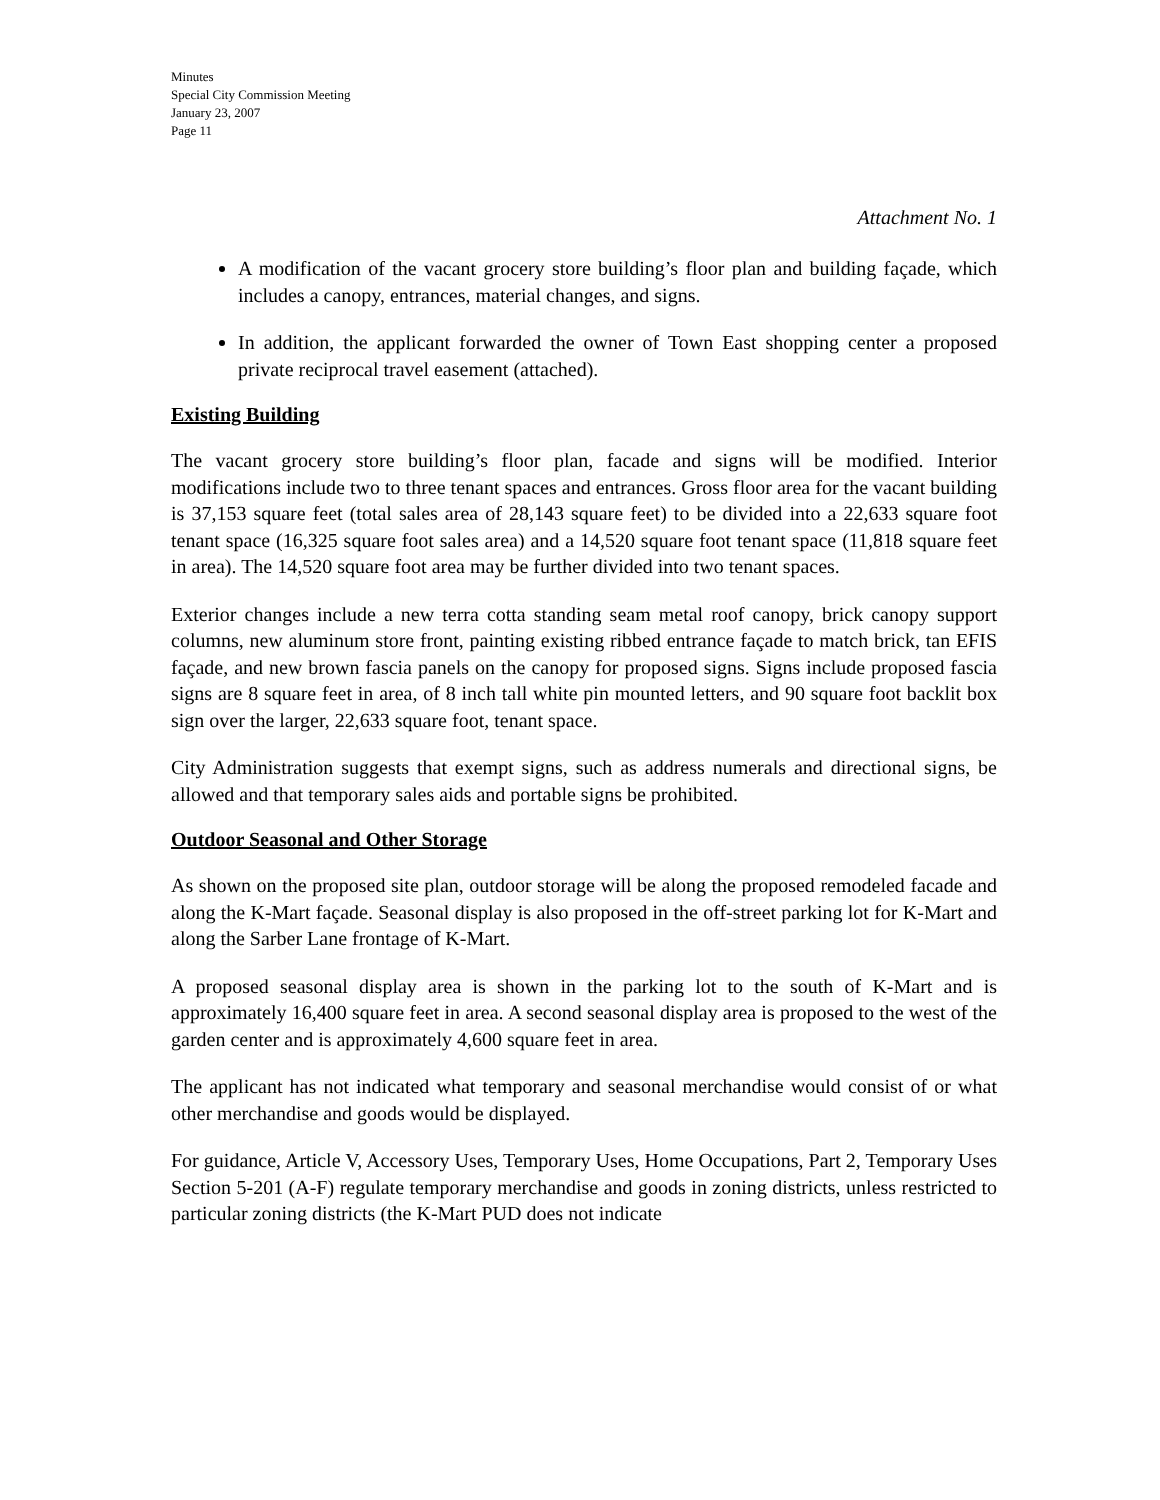Minutes
Special City Commission Meeting
January 23, 2007
Page 11
Attachment No. 1
A modification of the vacant grocery store building’s floor plan and building façade, which includes a canopy, entrances, material changes, and signs.
In addition, the applicant forwarded the owner of Town East shopping center a proposed private reciprocal travel easement (attached).
Existing Building
The vacant grocery store building’s floor plan, facade and signs will be modified. Interior modifications include two to three tenant spaces and entrances. Gross floor area for the vacant building is 37,153 square feet (total sales area of 28,143 square feet) to be divided into a 22,633 square foot tenant space (16,325 square foot sales area) and a 14,520 square foot tenant space (11,818 square feet in area). The 14,520 square foot area may be further divided into two tenant spaces.
Exterior changes include a new terra cotta standing seam metal roof canopy, brick canopy support columns, new aluminum store front, painting existing ribbed entrance façade to match brick, tan EFIS façade, and new brown fascia panels on the canopy for proposed signs. Signs include proposed fascia signs are 8 square feet in area, of 8 inch tall white pin mounted letters, and 90 square foot backlit box sign over the larger, 22,633 square foot, tenant space.
City Administration suggests that exempt signs, such as address numerals and directional signs, be allowed and that temporary sales aids and portable signs be prohibited.
Outdoor Seasonal and Other Storage
As shown on the proposed site plan, outdoor storage will be along the proposed remodeled facade and along the K-Mart façade. Seasonal display is also proposed in the off-street parking lot for K-Mart and along the Sarber Lane frontage of K-Mart.
A proposed seasonal display area is shown in the parking lot to the south of K-Mart and is approximately 16,400 square feet in area. A second seasonal display area is proposed to the west of the garden center and is approximately 4,600 square feet in area.
The applicant has not indicated what temporary and seasonal merchandise would consist of or what other merchandise and goods would be displayed.
For guidance, Article V, Accessory Uses, Temporary Uses, Home Occupations, Part 2, Temporary Uses Section 5-201 (A-F) regulate temporary merchandise and goods in zoning districts, unless restricted to particular zoning districts (the K-Mart PUD does not indicate